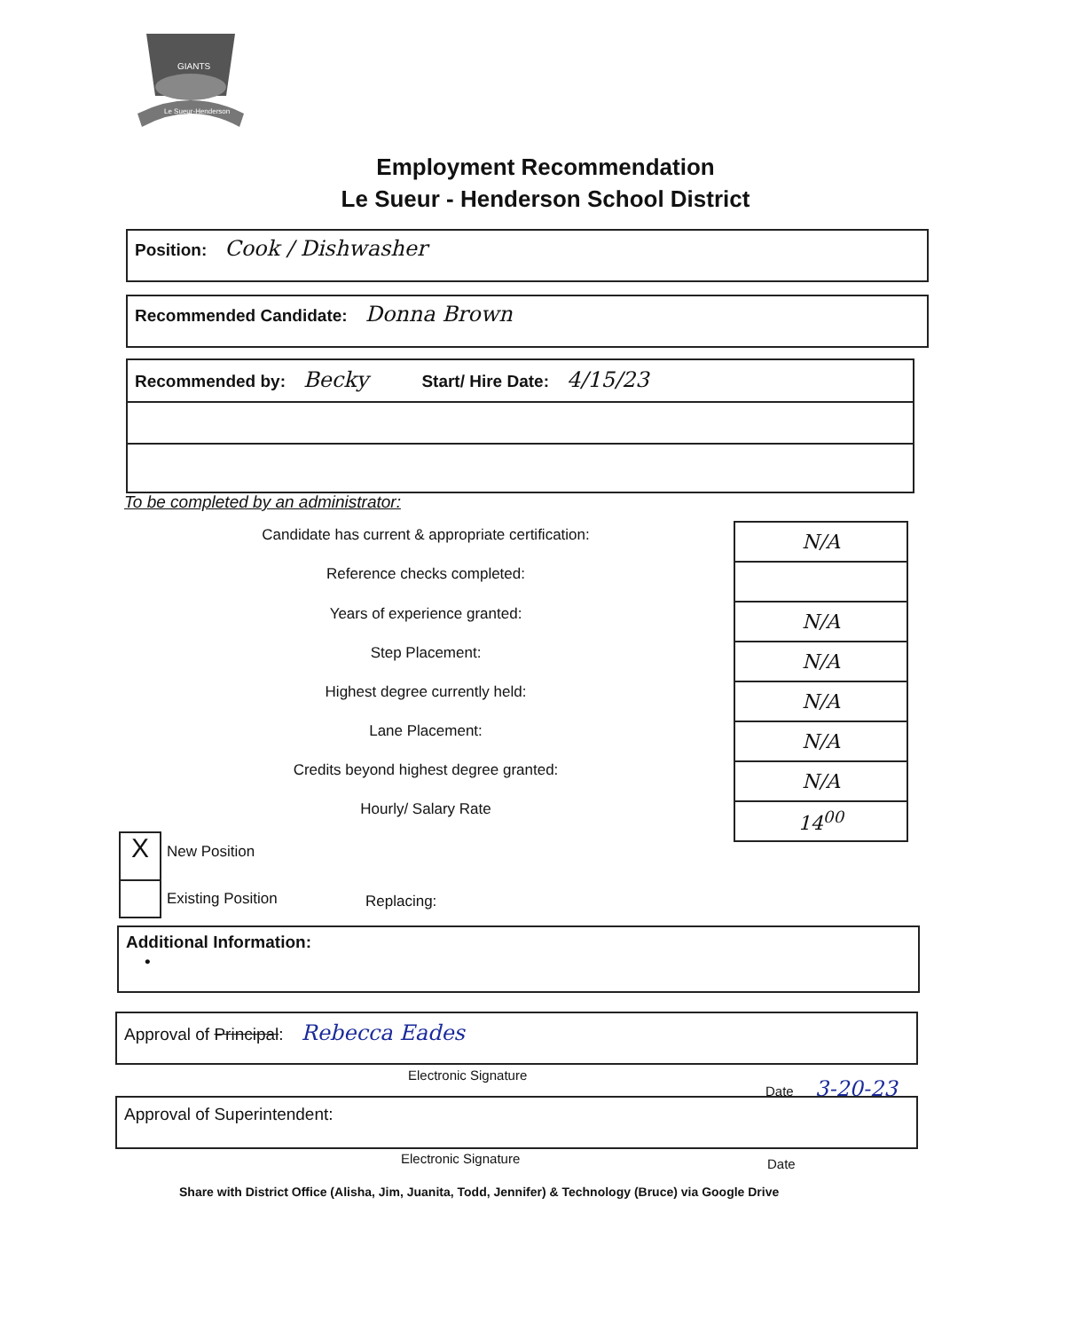GIANTS
Le Sueur-Henderson
Employment Recommendation
Le Sueur - Henderson School District
Position: Cook / Dishwasher
Recommended Candidate: Donna Brown
Recommended by: Becky Start/ Hire Date: 4/15/23
To be completed by an administrator:
Candidate has current & appropriate certification:
Reference checks completed:
Years of experience granted:
Step Placement:
Highest degree currently held:
Lane Placement:
Credits beyond highest degree granted:
Hourly/ Salary Rate
| N/A |
| N/A |
| N/A |
| N/A |
| N/A |
| N/A |
| 14<sup>00</sup> |
X New Position
Existing Position Replacing:
Additional Information:
•
Approval of Principal: Rebecca Eades
Electronic Signature
Date 3-20-23
Approval of Superintendent:
Electronic Signature Date
Share with District Office (Alisha, Jim, Juanita, Todd, Jennifer) & Technology (Bruce) via Google Drive